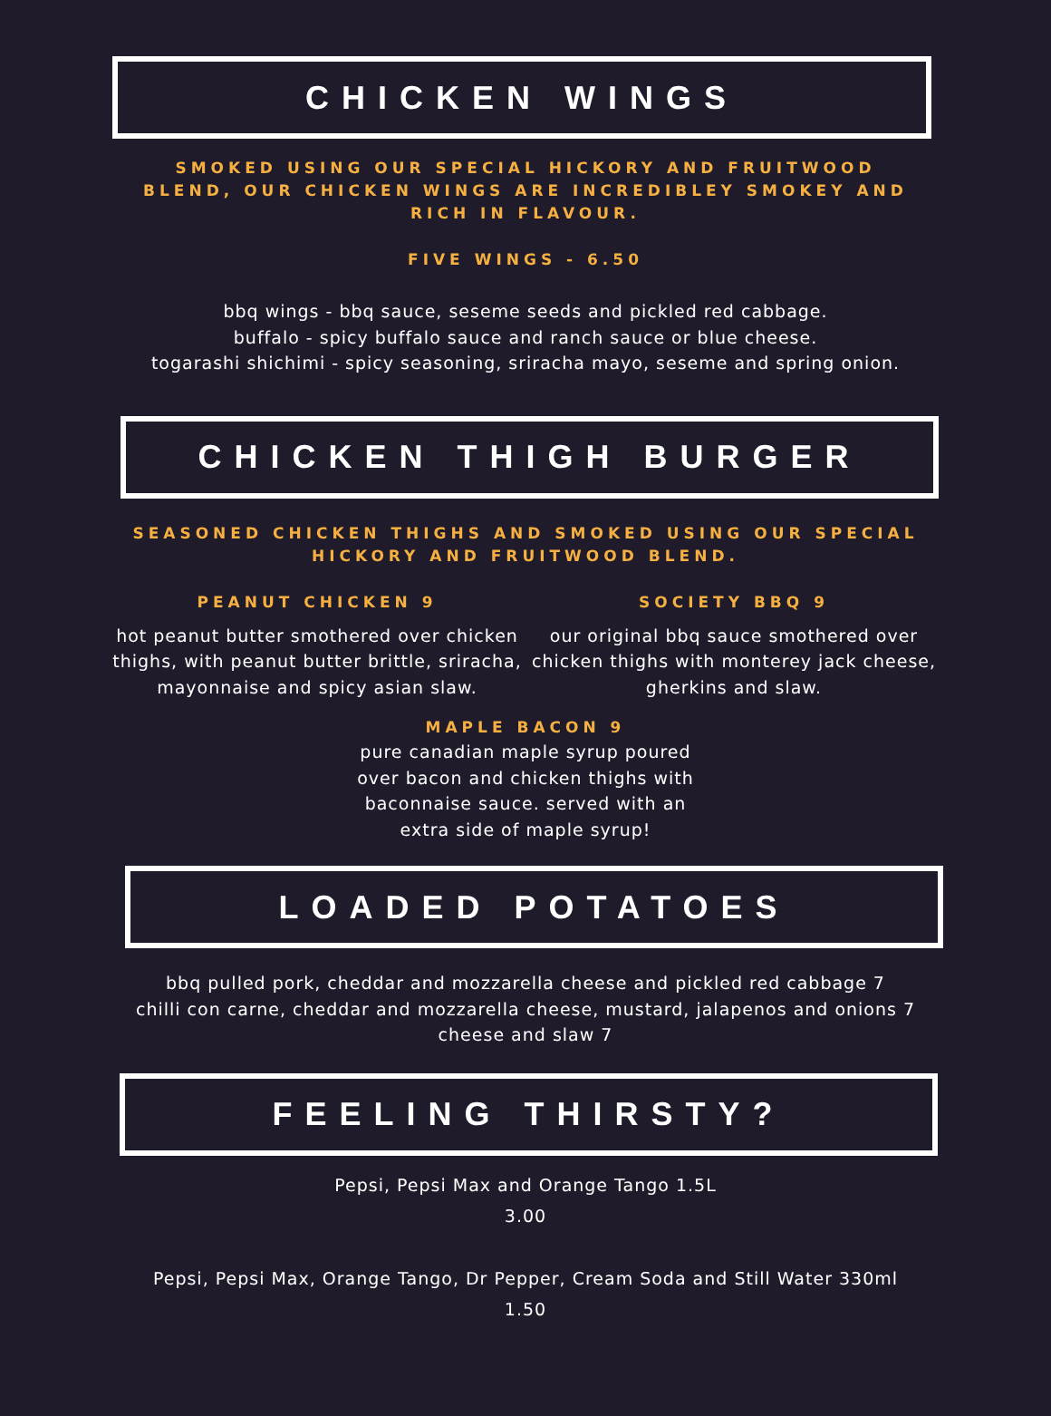CHICKEN WINGS
SMOKED USING OUR SPECIAL HICKORY AND FRUITWOOD BLEND, OUR CHICKEN WINGS ARE INCREDIBLEY SMOKEY AND RICH IN FLAVOUR.
FIVE WINGS - 6.50
bbq wings - bbq sauce, seseme seeds and pickled red cabbage.
buffalo - spicy buffalo sauce and ranch sauce or blue cheese.
togarashi shichimi - spicy seasoning, sriracha mayo, seseme and spring onion.
CHICKEN THIGH BURGER
SEASONED CHICKEN THIGHS AND SMOKED USING OUR SPECIAL HICKORY AND FRUITWOOD BLEND.
PEANUT CHICKEN 9
hot peanut butter smothered over chicken thighs, with peanut butter brittle, sriracha, mayonnaise and spicy asian slaw.
SOCIETY BBQ 9
our original bbq sauce smothered over chicken thighs with monterey jack cheese, gherkins and slaw.
MAPLE BACON 9
pure canadian maple syrup poured over bacon and chicken thighs with baconnaise sauce. served with an extra side of maple syrup!
LOADED POTATOES
bbq pulled pork, cheddar and mozzarella cheese and pickled red cabbage 7
chilli con carne, cheddar and mozzarella cheese, mustard, jalapenos and onions 7
cheese and slaw 7
FEELING THIRSTY?
Pepsi, Pepsi Max and Orange Tango 1.5L
3.00
Pepsi, Pepsi Max, Orange Tango, Dr Pepper, Cream Soda and Still Water 330ml
1.50